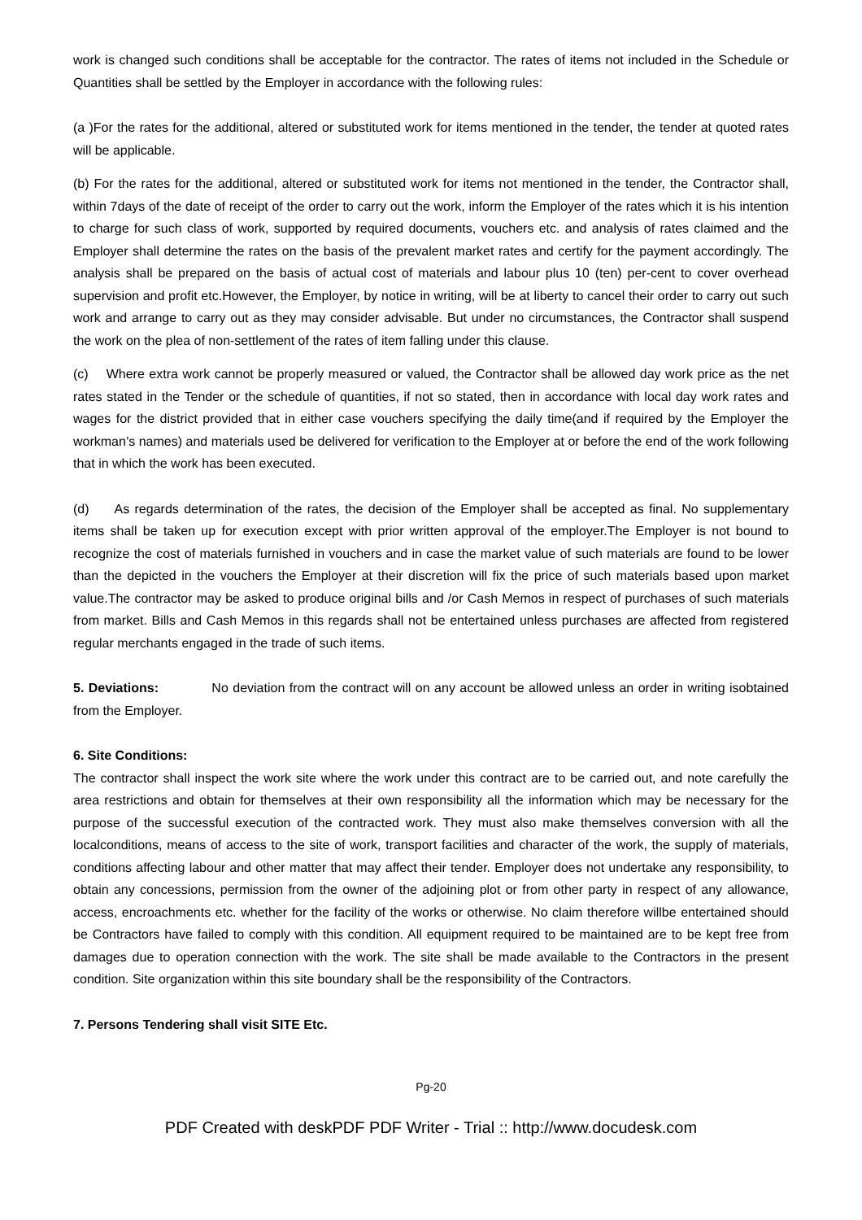work is changed such conditions shall be acceptable for the contractor. The rates of items not included in the Schedule or Quantities shall be settled by the Employer in accordance with the following rules:
(a )For the rates for the additional, altered or substituted work for items mentioned in the tender, the tender at quoted rates will be applicable.
(b) For the rates for the additional, altered or substituted work for items not mentioned in the tender, the Contractor shall, within 7days of the date of receipt of the order to carry out the work, inform the Employer of the rates which it is his intention to charge for such class of work, supported by required documents, vouchers etc. and analysis of rates claimed and the Employer shall determine the rates on the basis of the prevalent market rates and certify for the payment accordingly. The analysis shall be prepared on the basis of actual cost of materials and labour plus 10 (ten) per-cent to cover overhead supervision and profit etc.However, the Employer, by notice in writing, will be at liberty to cancel their order to carry out such work and arrange to carry out as they may consider advisable. But under no circumstances, the Contractor shall suspend the work on the plea of non-settlement of the rates of item falling under this clause.
(c) Where extra work cannot be properly measured or valued, the Contractor shall be allowed day work price as the net rates stated in the Tender or the schedule of quantities, if not so stated, then in accordance with local day work rates and wages for the district provided that in either case vouchers specifying the daily time(and if required by the Employer the workman’s names) and materials used be delivered for verification to the Employer at or before the end of the work following that in which the work has been executed.
(d) As regards determination of the rates, the decision of the Employer shall be accepted as final. No supplementary items shall be taken up for execution except with prior written approval of the employer.The Employer is not bound to recognize the cost of materials furnished in vouchers and in case the market value of such materials are found to be lower than the depicted in the vouchers the Employer at their discretion will fix the price of such materials based upon market value.The contractor may be asked to produce original bills and /or Cash Memos in respect of purchases of such materials from market. Bills and Cash Memos in this regards shall not be entertained unless purchases are affected from registered regular merchants engaged in the trade of such items.
5. Deviations: No deviation from the contract will on any account be allowed unless an order in writing isobtained from the Employer.
6. Site Conditions:
The contractor shall inspect the work site where the work under this contract are to be carried out, and note carefully the area restrictions and obtain for themselves at their own responsibility all the information which may be necessary for the purpose of the successful execution of the contracted work. They must also make themselves conversion with all the localconditions, means of access to the site of work, transport facilities and character of the work, the supply of materials, conditions affecting labour and other matter that may affect their tender. Employer does not undertake any responsibility, to obtain any concessions, permission from the owner of the adjoining plot or from other party in respect of any allowance, access, encroachments etc. whether for the facility of the works or otherwise. No claim therefore willbe entertained should be Contractors have failed to comply with this condition. All equipment required to be maintained are to be kept free from damages due to operation connection with the work. The site shall be made available to the Contractors in the present condition. Site organization within this site boundary shall be the responsibility of the Contractors.
7. Persons Tendering shall visit SITE Etc.
Pg-20
PDF Created with deskPDF PDF Writer - Trial :: http://www.docudesk.com